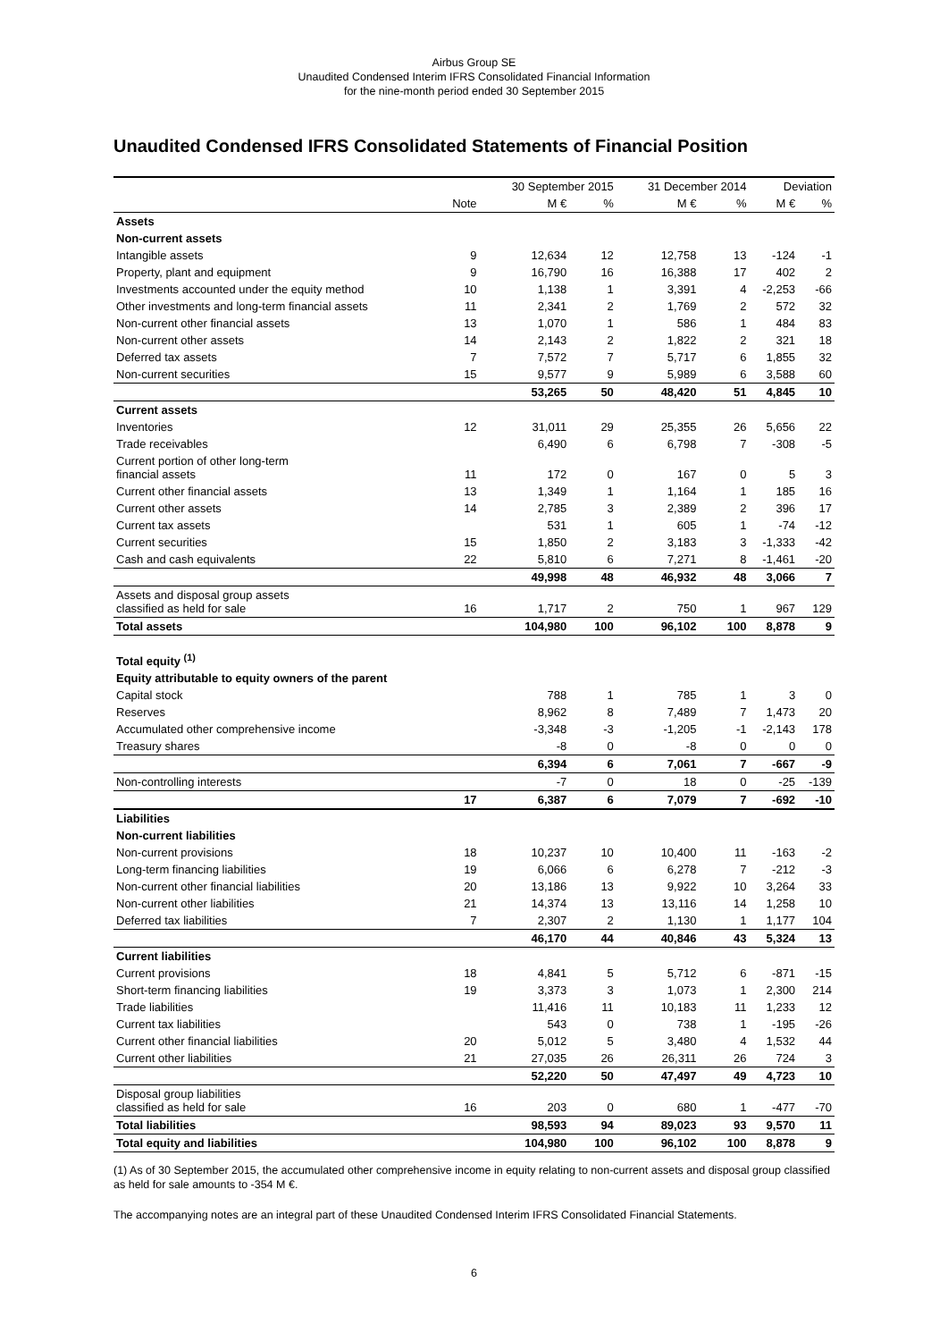Airbus Group SE
Unaudited Condensed Interim IFRS Consolidated Financial Information
for the nine-month period ended 30 September 2015
Unaudited Condensed IFRS Consolidated Statements of Financial Position
| | | 30 September 2015 | | 31 December 2014 | | Deviation | |
| --- | --- | --- | --- | --- | --- | --- | --- |
| | Note | M € | % | M € | % | M € | % |
| Assets | | | | | | | |
| Non-current assets | | | | | | | |
| Intangible assets | 9 | 12,634 | 12 | 12,758 | 13 | -124 | -1 |
| Property, plant and equipment | 9 | 16,790 | 16 | 16,388 | 17 | 402 | 2 |
| Investments accounted under the equity method | 10 | 1,138 | 1 | 3,391 | 4 | -2,253 | -66 |
| Other investments and long-term financial assets | 11 | 2,341 | 2 | 1,769 | 2 | 572 | 32 |
| Non-current other financial assets | 13 | 1,070 | 1 | 586 | 1 | 484 | 83 |
| Non-current other assets | 14 | 2,143 | 2 | 1,822 | 2 | 321 | 18 |
| Deferred tax assets | 7 | 7,572 | 7 | 5,717 | 6 | 1,855 | 32 |
| Non-current securities | 15 | 9,577 | 9 | 5,989 | 6 | 3,588 | 60 |
| | | 53,265 | 50 | 48,420 | 51 | 4,845 | 10 |
| Current assets | | | | | | | |
| Inventories | 12 | 31,011 | 29 | 25,355 | 26 | 5,656 | 22 |
| Trade receivables | | 6,490 | 6 | 6,798 | 7 | -308 | -5 |
| Current portion of other long-term financial assets | 11 | 172 | 0 | 167 | 0 | 5 | 3 |
| Current other financial assets | 13 | 1,349 | 1 | 1,164 | 1 | 185 | 16 |
| Current other assets | 14 | 2,785 | 3 | 2,389 | 2 | 396 | 17 |
| Current tax assets | | 531 | 1 | 605 | 1 | -74 | -12 |
| Current securities | 15 | 1,850 | 2 | 3,183 | 3 | -1,333 | -42 |
| Cash and cash equivalents | 22 | 5,810 | 6 | 7,271 | 8 | -1,461 | -20 |
| | | 49,998 | 48 | 46,932 | 48 | 3,066 | 7 |
| Assets and disposal group assets classified as held for sale | 16 | 1,717 | 2 | 750 | 1 | 967 | 129 |
| Total assets | | 104,980 | 100 | 96,102 | 100 | 8,878 | 9 |
| Total equity <sup>(1)</sup> | | | | | | | |
| Equity attributable to equity owners of the parent | | | | | | | |
| Capital stock | | 788 | 1 | 785 | 1 | 3 | 0 |
| Reserves | | 8,962 | 8 | 7,489 | 7 | 1,473 | 20 |
| Accumulated other comprehensive income | | -3,348 | -3 | -1,205 | -1 | -2,143 | 178 |
| Treasury shares | | -8 | 0 | -8 | 0 | 0 | 0 |
| | | 6,394 | 6 | 7,061 | 7 | -667 | -9 |
| Non-controlling interests | | -7 | 0 | 18 | 0 | -25 | -139 |
| | 17 | 6,387 | 6 | 7,079 | 7 | -692 | -10 |
| Liabilities | | | | | | | |
| Non-current liabilities | | | | | | | |
| Non-current provisions | 18 | 10,237 | 10 | 10,400 | 11 | -163 | -2 |
| Long-term financing liabilities | 19 | 6,066 | 6 | 6,278 | 7 | -212 | -3 |
| Non-current other financial liabilities | 20 | 13,186 | 13 | 9,922 | 10 | 3,264 | 33 |
| Non-current other liabilities | 21 | 14,374 | 13 | 13,116 | 14 | 1,258 | 10 |
| Deferred tax liabilities | 7 | 2,307 | 2 | 1,130 | 1 | 1,177 | 104 |
| | | 46,170 | 44 | 40,846 | 43 | 5,324 | 13 |
| Current liabilities | | | | | | | |
| Current provisions | 18 | 4,841 | 5 | 5,712 | 6 | -871 | -15 |
| Short-term financing liabilities | 19 | 3,373 | 3 | 1,073 | 1 | 2,300 | 214 |
| Trade liabilities | | 11,416 | 11 | 10,183 | 11 | 1,233 | 12 |
| Current tax liabilities | | 543 | 0 | 738 | 1 | -195 | -26 |
| Current other financial liabilities | 20 | 5,012 | 5 | 3,480 | 4 | 1,532 | 44 |
| Current other liabilities | 21 | 27,035 | 26 | 26,311 | 26 | 724 | 3 |
| | | 52,220 | 50 | 47,497 | 49 | 4,723 | 10 |
| Disposal group liabilities classified as held for sale | 16 | 203 | 0 | 680 | 1 | -477 | -70 |
| Total liabilities | | 98,593 | 94 | 89,023 | 93 | 9,570 | 11 |
| Total equity and liabilities | | 104,980 | 100 | 96,102 | 100 | 8,878 | 9 |
(1) As of 30 September 2015, the accumulated other comprehensive income in equity relating to non-current assets and disposal group classified as held for sale amounts to -354 M €.
The accompanying notes are an integral part of these Unaudited Condensed Interim IFRS Consolidated Financial Statements.
6